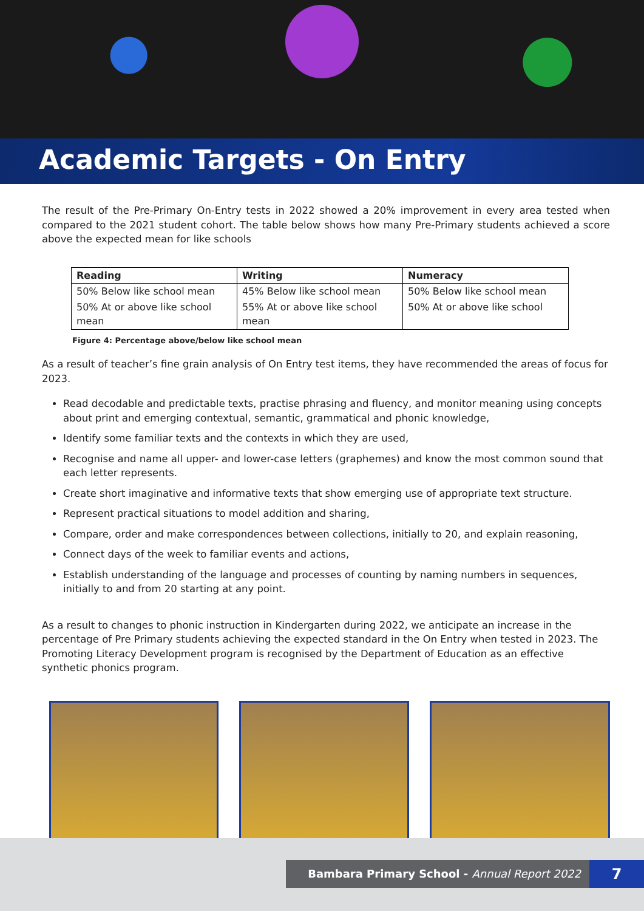Academic Targets - On Entry
The result of the Pre-Primary On-Entry tests in 2022 showed a 20% improvement in every area tested when compared to the 2021 student cohort. The table below shows how many Pre-Primary students achieved a score above the expected mean for like schools
| Reading | Writing | Numeracy |
| --- | --- | --- |
| 50% Below like school mean | 45% Below like school mean | 50% Below like school mean |
| 50% At or above like school mean | 55% At or above like school mean | 50% At or above like school |
Figure 4: Percentage above/below like school mean
As a result of teacher’s fine grain analysis of On Entry test items, they have recommended the areas of focus for 2023.
Read decodable and predictable texts, practise phrasing and fluency, and monitor meaning using concepts about print and emerging contextual, semantic, grammatical and phonic knowledge,
Identify some familiar texts and the contexts in which they are used,
Recognise and name all upper- and lower-case letters (graphemes) and know the most common sound that each letter represents.
Create short imaginative and informative texts that show emerging use of appropriate text structure.
Represent practical situations to model addition and sharing,
Compare, order and make correspondences between collections, initially to 20, and explain reasoning,
Connect days of the week to familiar events and actions,
Establish understanding of the language and processes of counting by naming numbers in sequences, initially to and from 20 starting at any point.
As a result to changes to phonic instruction in Kindergarten during 2022, we anticipate an increase in the percentage of Pre Primary students achieving the expected standard in the On Entry when tested in 2023. The Promoting Literacy Development program is recognised by the Department of Education as an effective synthetic phonics program.
Bambara Primary School - Annual Report 2022 7